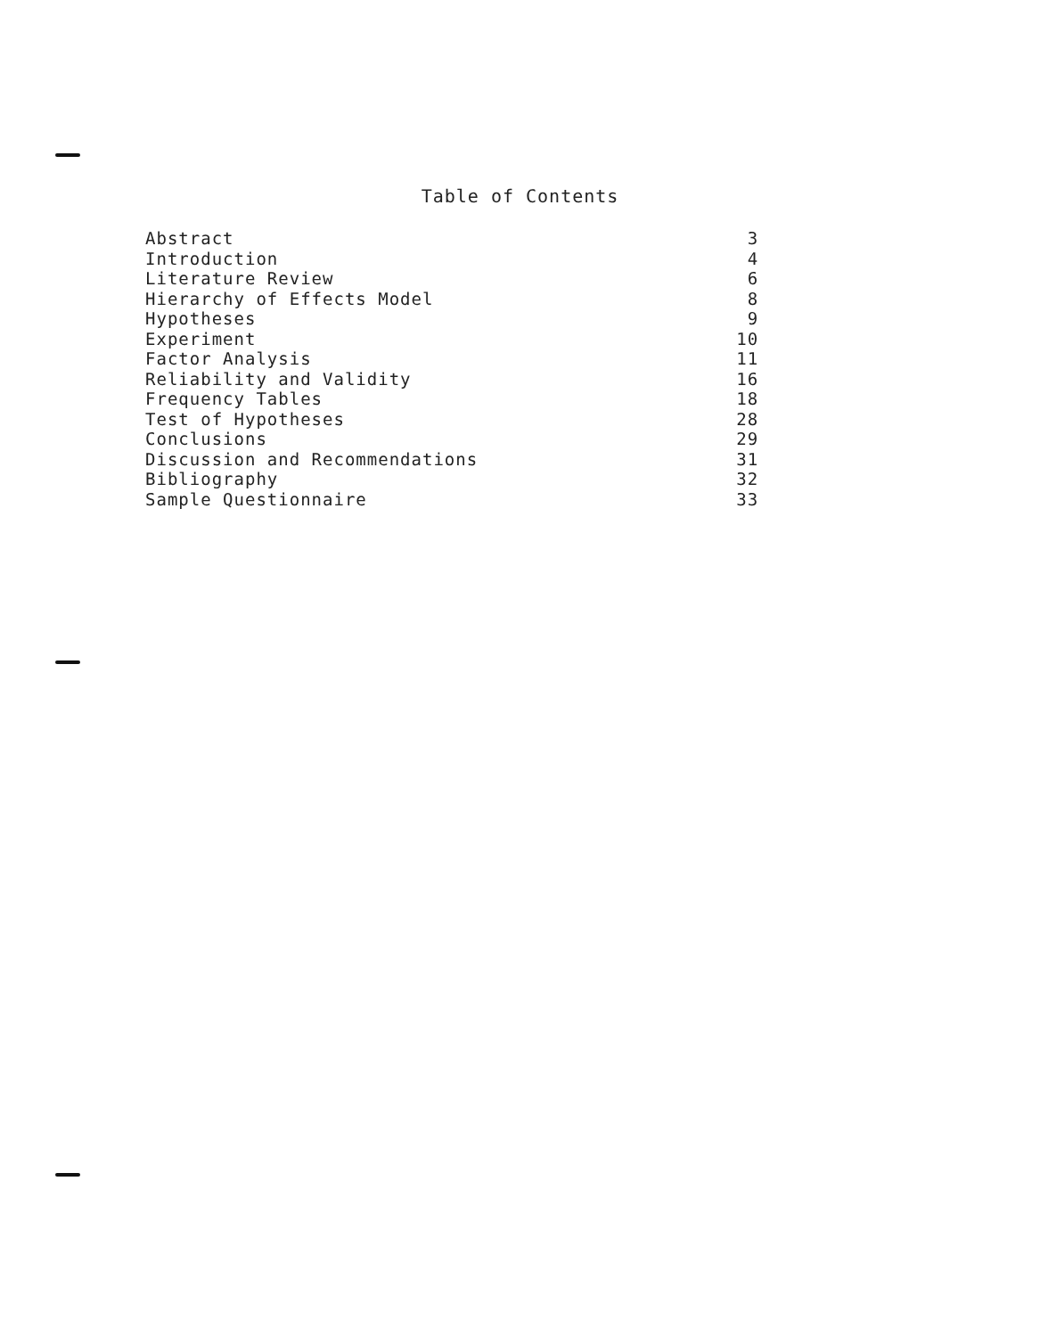Table of Contents
| Abstract | 3 |
| Introduction | 4 |
| Literature Review | 6 |
| Hierarchy of Effects Model | 8 |
| Hypotheses | 9 |
| Experiment | 10 |
| Factor Analysis | 11 |
| Reliability and Validity | 16 |
| Frequency Tables | 18 |
| Test of Hypotheses | 28 |
| Conclusions | 29 |
| Discussion and Recommendations | 31 |
| Bibliography | 32 |
| Sample Questionnaire | 33 |